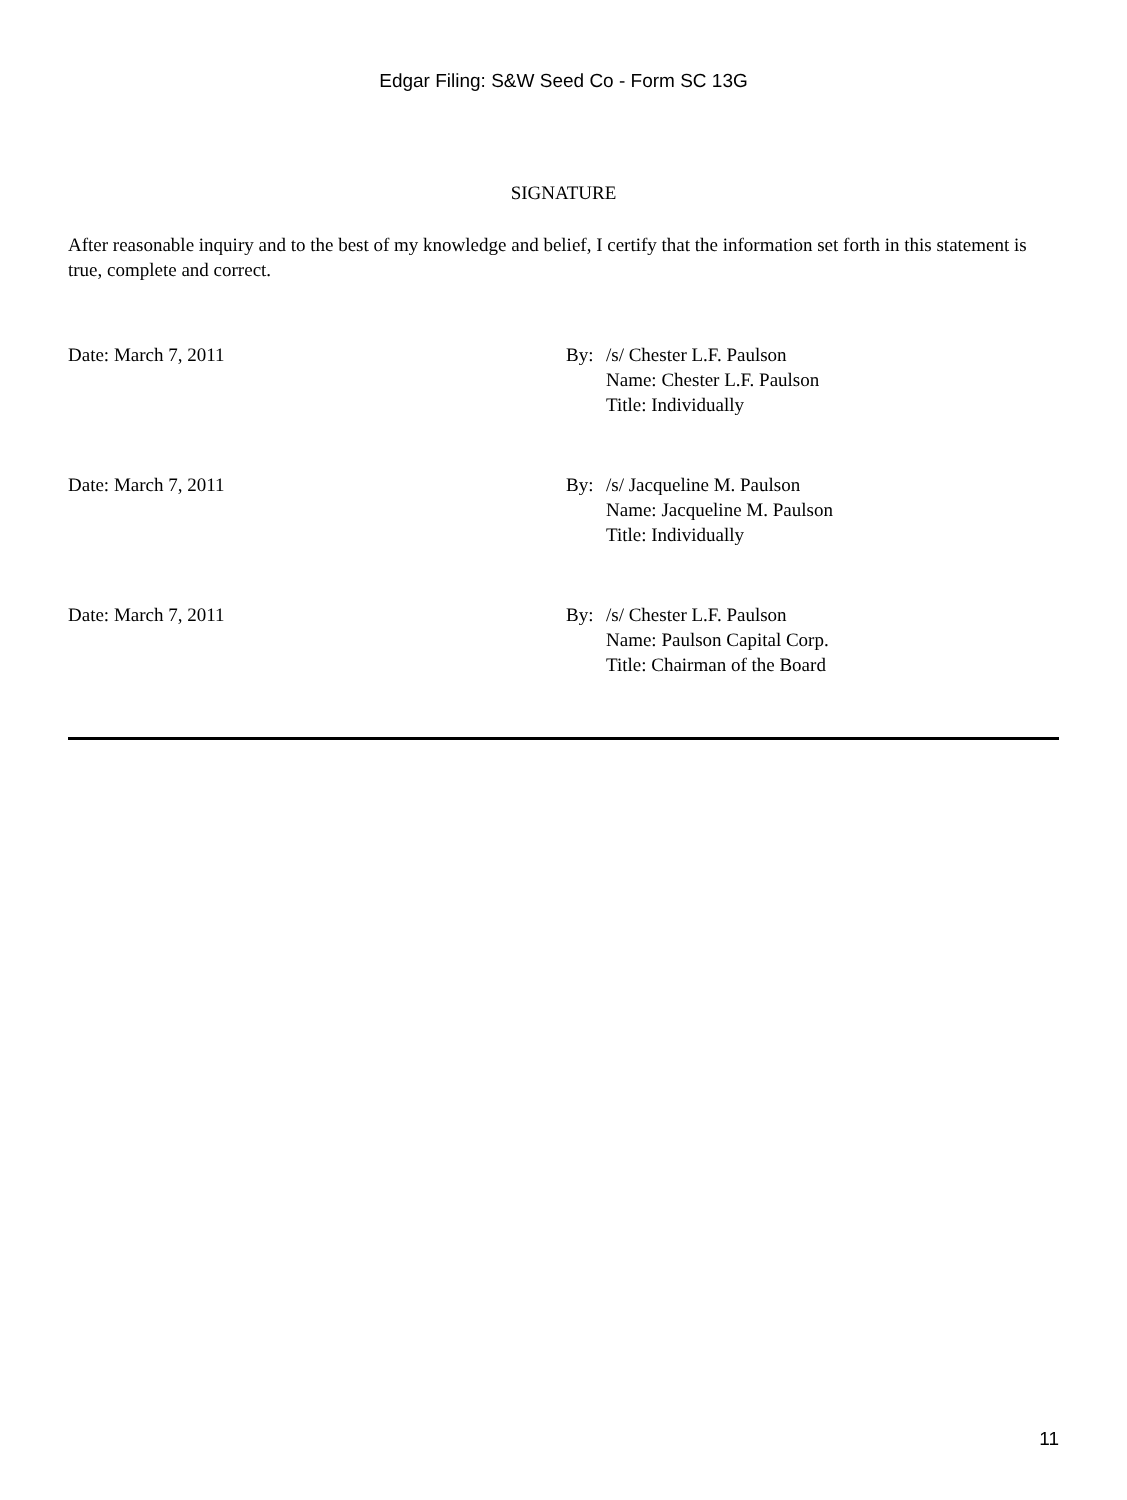Edgar Filing: S&W Seed Co - Form SC 13G
SIGNATURE
After reasonable inquiry and to the best of my knowledge and belief, I certify that the information set forth in this statement is true, complete and correct.
Date: March 7, 2011 By: /s/ Chester L.F. Paulson
Name: Chester L.F. Paulson
Title: Individually
Date: March 7, 2011 By: /s/ Jacqueline M. Paulson
Name: Jacqueline M. Paulson
Title: Individually
Date: March 7, 2011 By: /s/ Chester L.F. Paulson
Name: Paulson Capital Corp.
Title: Chairman of the Board
11